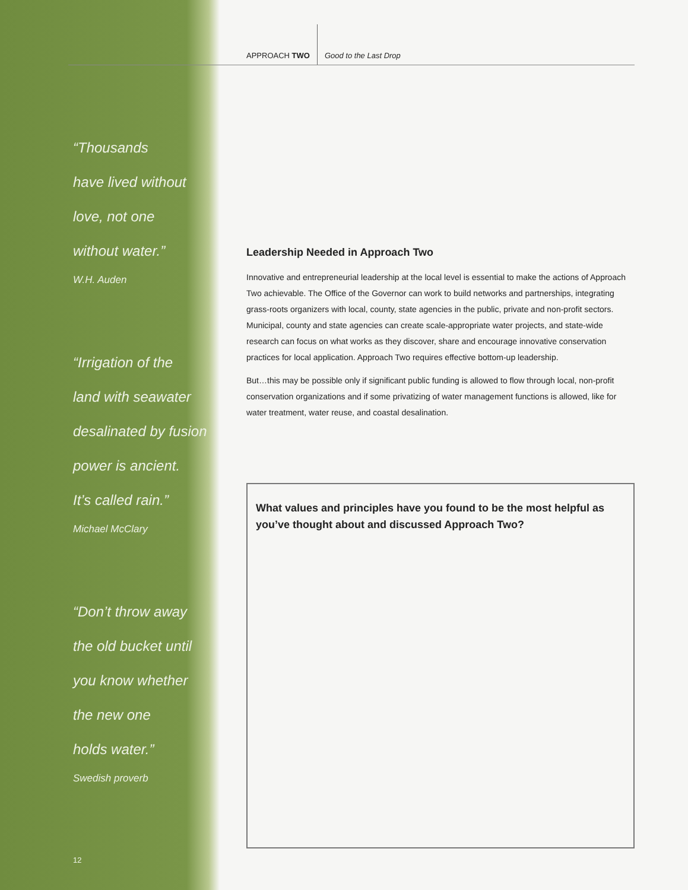“Thousands
have lived without
love, not one
without water.”
W.H. Auden
“Irrigation of the
land with seawater
desalinated by fusion
power is ancient.
It’s called rain.”
Michael McClary
“Don’t throw away
the old bucket until
you know whether
the new one
holds water.”
Swedish proverb
12
APPROACH TWO
Good to the Last Drop
Leadership Needed in Approach Two
Innovative and entrepreneurial leadership at the local level is essential to make the actions of Approach Two achievable. The Office of the Governor can work to build networks and partnerships, integrating grass-roots organizers with local, county, state agencies in the public, private and non-profit sectors. Municipal, county and state agencies can create scale-appropriate water projects, and state-wide research can focus on what works as they discover, share and encourage innovative conservation practices for local application. Approach Two requires effective bottom-up leadership.
But…this may be possible only if significant public funding is allowed to flow through local, non-profit conservation organizations and if some privatizing of water management functions is allowed, like for water treatment, water reuse, and coastal desalination.
What values and principles have you found to be the most helpful as you’ve thought about and discussed Approach Two?